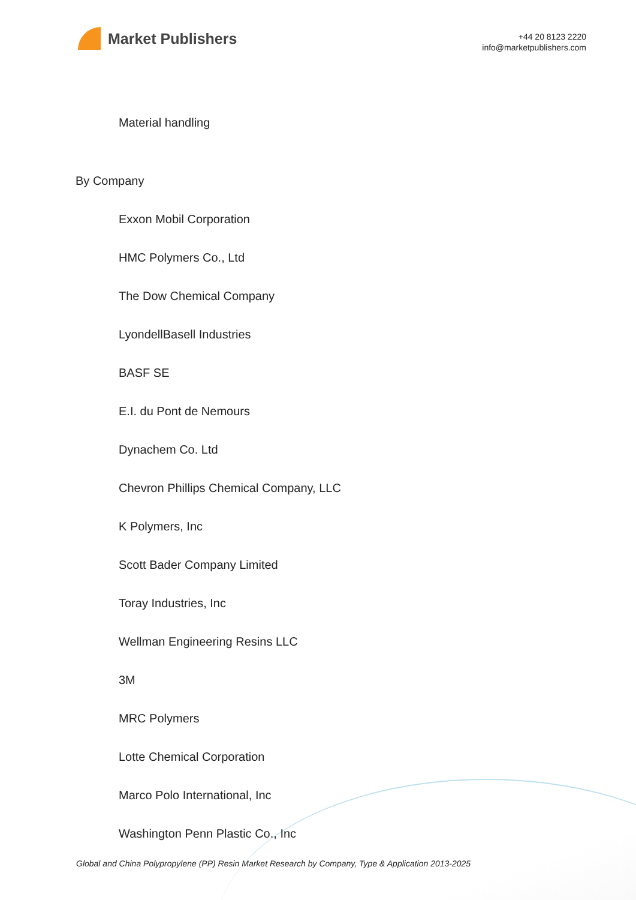Market Publishers
+44 20 8123 2220
info@marketpublishers.com
Material handling
By Company
Exxon Mobil Corporation
HMC Polymers Co., Ltd
The Dow Chemical Company
LyondellBasell Industries
BASF SE
E.I. du Pont de Nemours
Dynachem Co. Ltd
Chevron Phillips Chemical Company, LLC
K Polymers, Inc
Scott Bader Company Limited
Toray Industries, Inc
Wellman Engineering Resins LLC
3M
MRC Polymers
Lotte Chemical Corporation
Marco Polo International, Inc
Washington Penn Plastic Co., Inc
Global and China Polypropylene (PP) Resin Market Research by Company, Type & Application 2013-2025